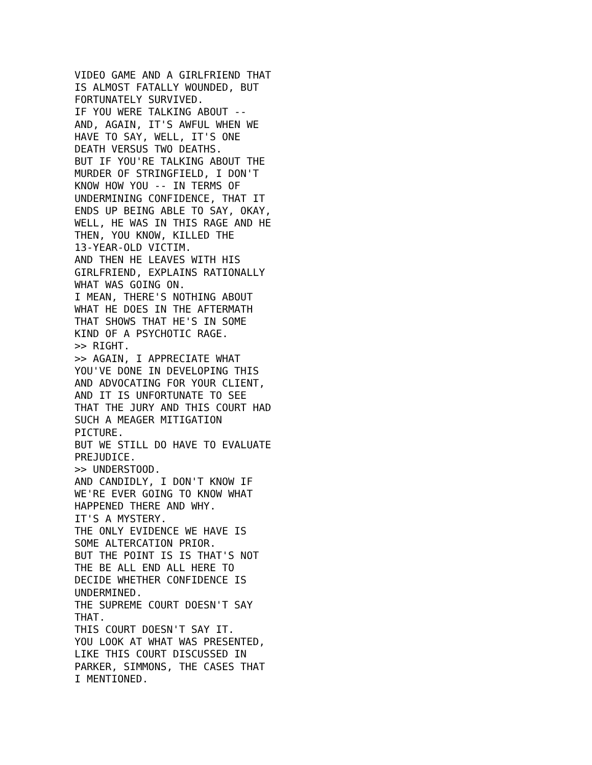VIDEO GAME AND A GIRLFRIEND THAT
IS ALMOST FATALLY WOUNDED, BUT
FORTUNATELY SURVIVED.
IF YOU WERE TALKING ABOUT --
AND, AGAIN, IT'S AWFUL WHEN WE
HAVE TO SAY, WELL, IT'S ONE
DEATH VERSUS TWO DEATHS.
BUT IF YOU'RE TALKING ABOUT THE
MURDER OF STRINGFIELD, I DON'T
KNOW HOW YOU -- IN TERMS OF
UNDERMINING CONFIDENCE, THAT IT
ENDS UP BEING ABLE TO SAY, OKAY,
WELL, HE WAS IN THIS RAGE AND HE
THEN, YOU KNOW, KILLED THE
13-YEAR-OLD VICTIM.
AND THEN HE LEAVES WITH HIS
GIRLFRIEND, EXPLAINS RATIONALLY
WHAT WAS GOING ON.
I MEAN, THERE'S NOTHING ABOUT
WHAT HE DOES IN THE AFTERMATH
THAT SHOWS THAT HE'S IN SOME
KIND OF A PSYCHOTIC RAGE.
>> RIGHT.
>> AGAIN, I APPRECIATE WHAT
YOU'VE DONE IN DEVELOPING THIS
AND ADVOCATING FOR YOUR CLIENT,
AND IT IS UNFORTUNATE TO SEE
THAT THE JURY AND THIS COURT HAD
SUCH A MEAGER MITIGATION
PICTURE.
BUT WE STILL DO HAVE TO EVALUATE
PREJUDICE.
>> UNDERSTOOD.
AND CANDIDLY, I DON'T KNOW IF
WE'RE EVER GOING TO KNOW WHAT
HAPPENED THERE AND WHY.
IT'S A MYSTERY.
THE ONLY EVIDENCE WE HAVE IS
SOME ALTERCATION PRIOR.
BUT THE POINT IS IS THAT'S NOT
THE BE ALL END ALL HERE TO
DECIDE WHETHER CONFIDENCE IS
UNDERMINED.
THE SUPREME COURT DOESN'T SAY
THAT.
THIS COURT DOESN'T SAY IT.
YOU LOOK AT WHAT WAS PRESENTED,
LIKE THIS COURT DISCUSSED IN
PARKER, SIMMONS, THE CASES THAT
I MENTIONED.